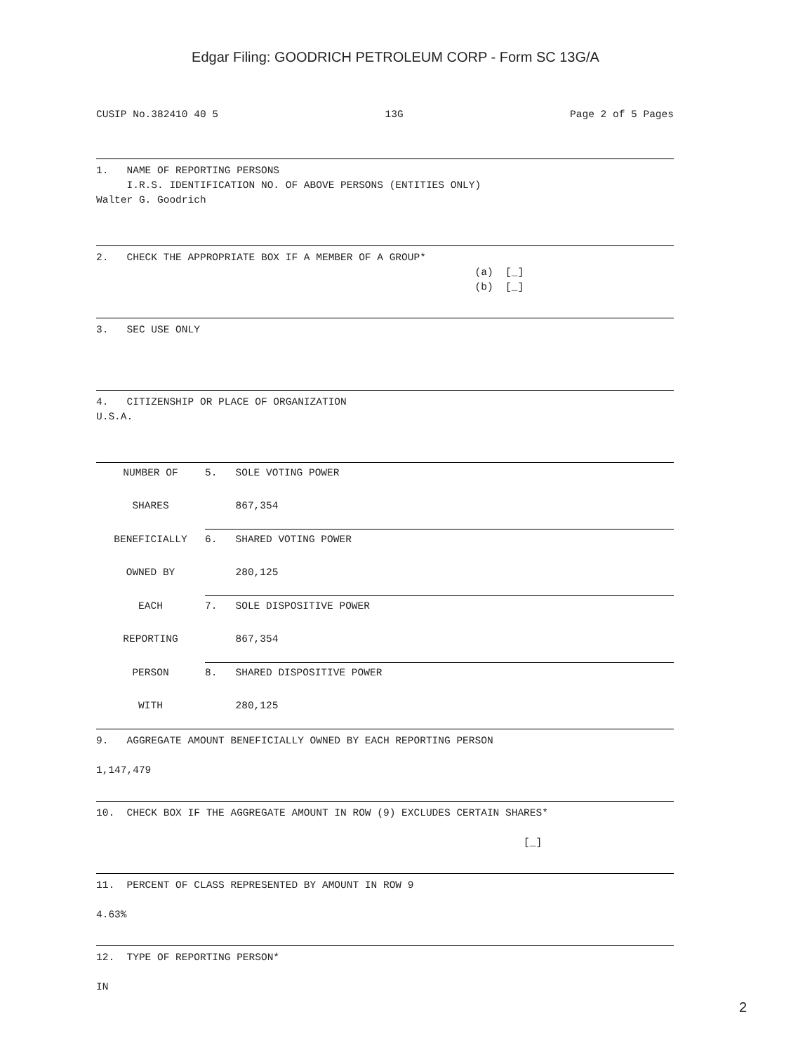Edgar Filing: GOODRICH PETROLEUM CORP - Form SC 13G/A
CUSIP No.382410 40 5 13G Page 2 of 5 Pages
1.   NAME OF REPORTING PERSONS
     I.R.S. IDENTIFICATION NO. OF ABOVE PERSONS (ENTITIES ONLY)
Walter G. Goodrich
2.   CHECK THE APPROPRIATE BOX IF A MEMBER OF A GROUP*
                                                              (a)  [_]
                                                              (b)  [_]
3.   SEC USE ONLY
4.   CITIZENSHIP OR PLACE OF ORGANIZATION
U.S.A.
| NUMBER OF | 5. SOLE VOTING POWER |
| SHARES | 867,354 |
| BENEFICIALLY | 6. SHARED VOTING POWER |
| OWNED BY | 280,125 |
| EACH | 7. SOLE DISPOSITIVE POWER |
| REPORTING | 867,354 |
| PERSON | 8. SHARED DISPOSITIVE POWER |
| WITH | 280,125 |
9.   AGGREGATE AMOUNT BENEFICIALLY OWNED BY EACH REPORTING PERSON

1,147,479
10.  CHECK BOX IF THE AGGREGATE AMOUNT IN ROW (9) EXCLUDES CERTAIN SHARES*

                                                                      [_]
11.  PERCENT OF CLASS REPRESENTED BY AMOUNT IN ROW 9

4.63%
12.  TYPE OF REPORTING PERSON*

IN
2